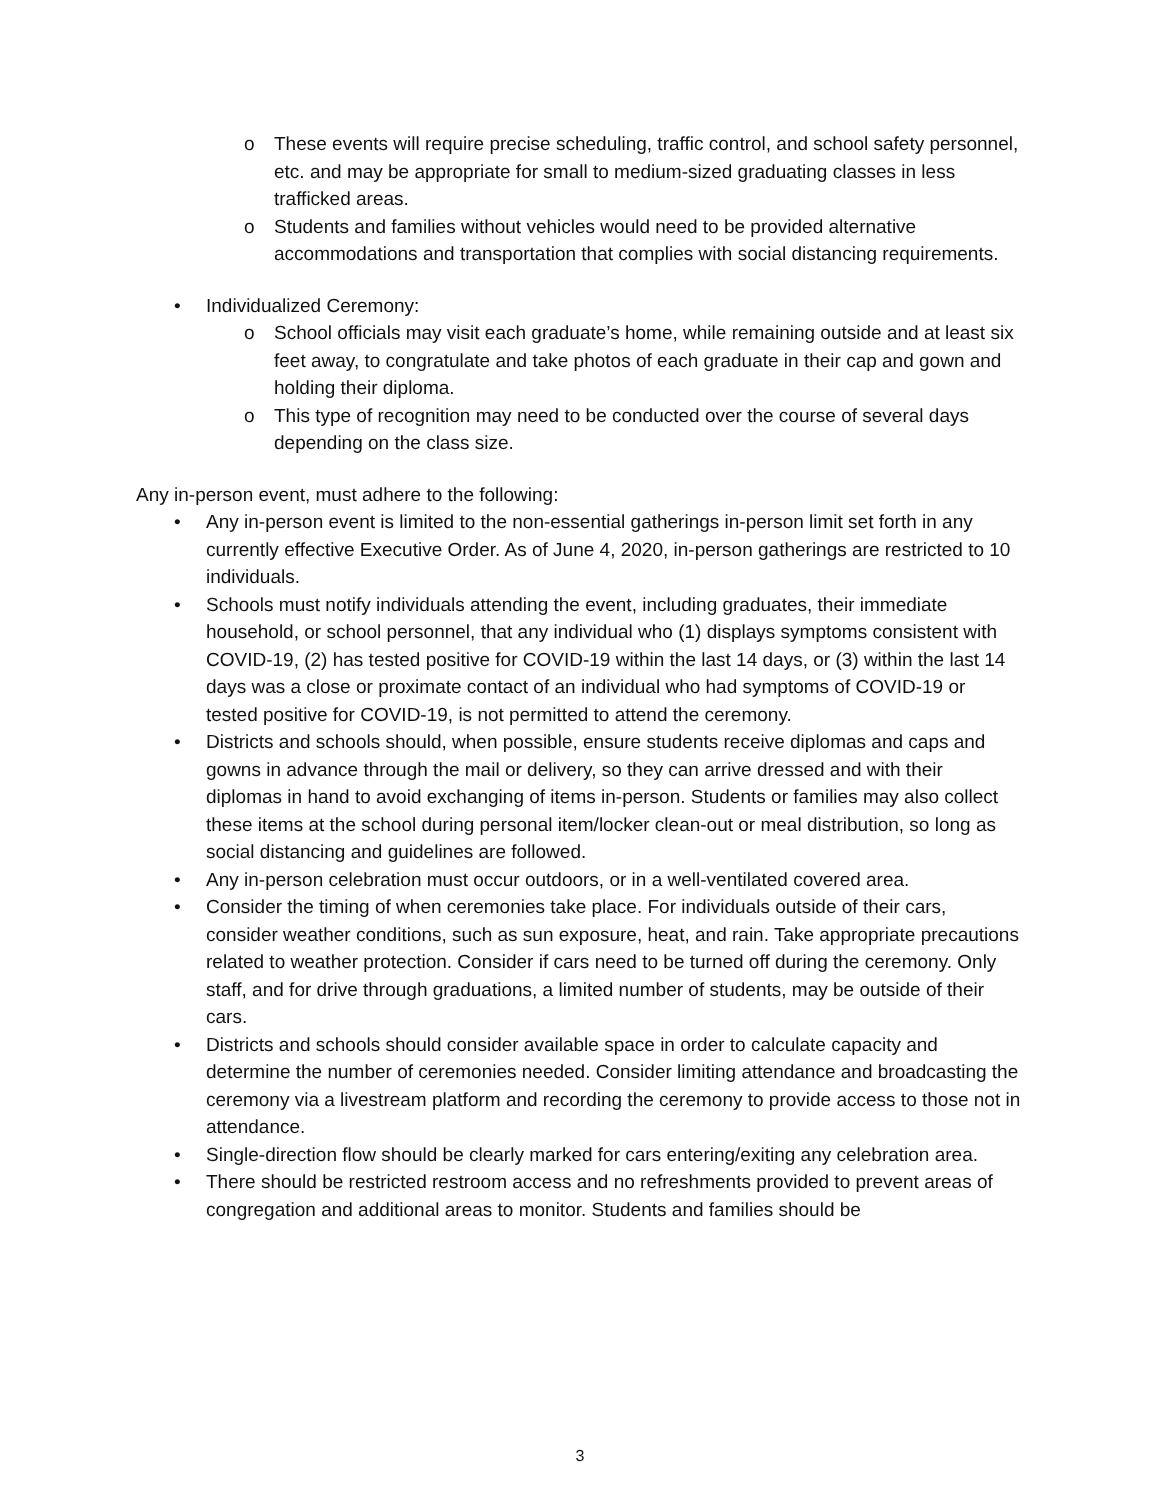o These events will require precise scheduling, traffic control, and school safety personnel, etc. and may be appropriate for small to medium-sized graduating classes in less trafficked areas.
o Students and families without vehicles would need to be provided alternative accommodations and transportation that complies with social distancing requirements.
• Individualized Ceremony:
o School officials may visit each graduate’s home, while remaining outside and at least six feet away, to congratulate and take photos of each graduate in their cap and gown and holding their diploma.
o This type of recognition may need to be conducted over the course of several days depending on the class size.
Any in-person event, must adhere to the following:
• Any in-person event is limited to the non-essential gatherings in-person limit set forth in any currently effective Executive Order. As of June 4, 2020, in-person gatherings are restricted to 10 individuals.
• Schools must notify individuals attending the event, including graduates, their immediate household, or school personnel, that any individual who (1) displays symptoms consistent with COVID-19, (2) has tested positive for COVID-19 within the last 14 days, or (3) within the last 14 days was a close or proximate contact of an individual who had symptoms of COVID-19 or tested positive for COVID-19, is not permitted to attend the ceremony.
• Districts and schools should, when possible, ensure students receive diplomas and caps and gowns in advance through the mail or delivery, so they can arrive dressed and with their diplomas in hand to avoid exchanging of items in-person. Students or families may also collect these items at the school during personal item/locker clean-out or meal distribution, so long as social distancing and guidelines are followed.
• Any in-person celebration must occur outdoors, or in a well-ventilated covered area.
• Consider the timing of when ceremonies take place. For individuals outside of their cars, consider weather conditions, such as sun exposure, heat, and rain. Take appropriate precautions related to weather protection. Consider if cars need to be turned off during the ceremony. Only staff, and for drive through graduations, a limited number of students, may be outside of their cars.
• Districts and schools should consider available space in order to calculate capacity and determine the number of ceremonies needed. Consider limiting attendance and broadcasting the ceremony via a livestream platform and recording the ceremony to provide access to those not in attendance.
• Single-direction flow should be clearly marked for cars entering/exiting any celebration area.
• There should be restricted restroom access and no refreshments provided to prevent areas of congregation and additional areas to monitor. Students and families should be
3